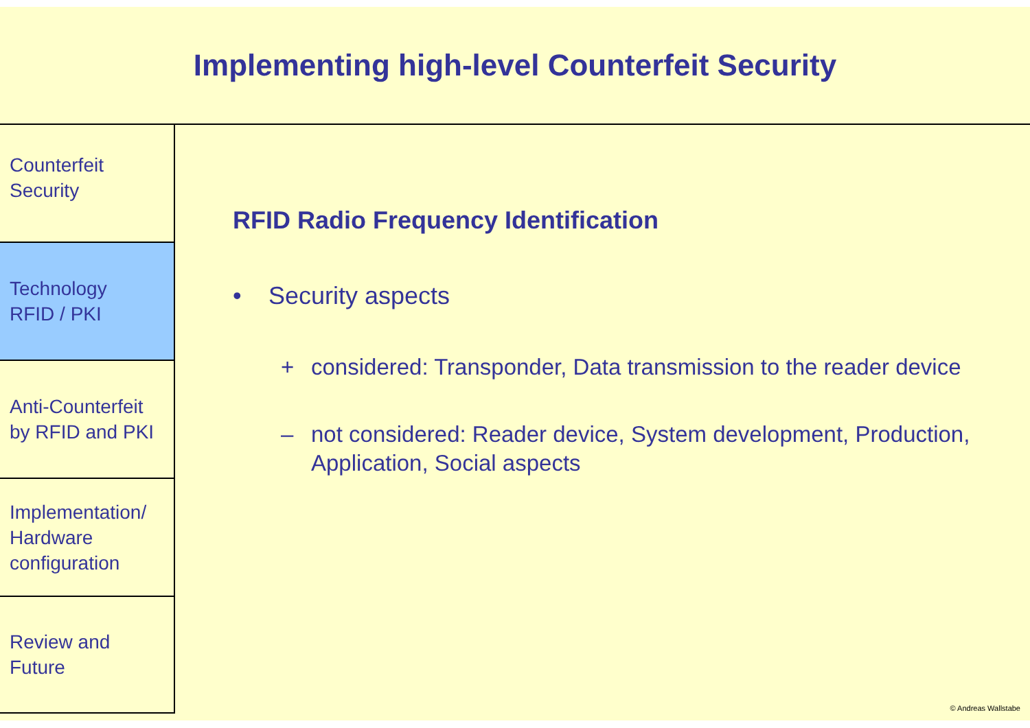Implementing high-level Counterfeit Security
Counterfeit
Security
Technology
RFID / PKI
Anti-Counterfeit
by RFID and PKI
Implementation/
Hardware
configuration
Review and
Future
RFID Radio Frequency Identification
• Security aspects
+ considered: Transponder, Data transmission to the reader device
– not considered: Reader device, System development, Production,
Application, Social aspects
© Andreas Wallstabe